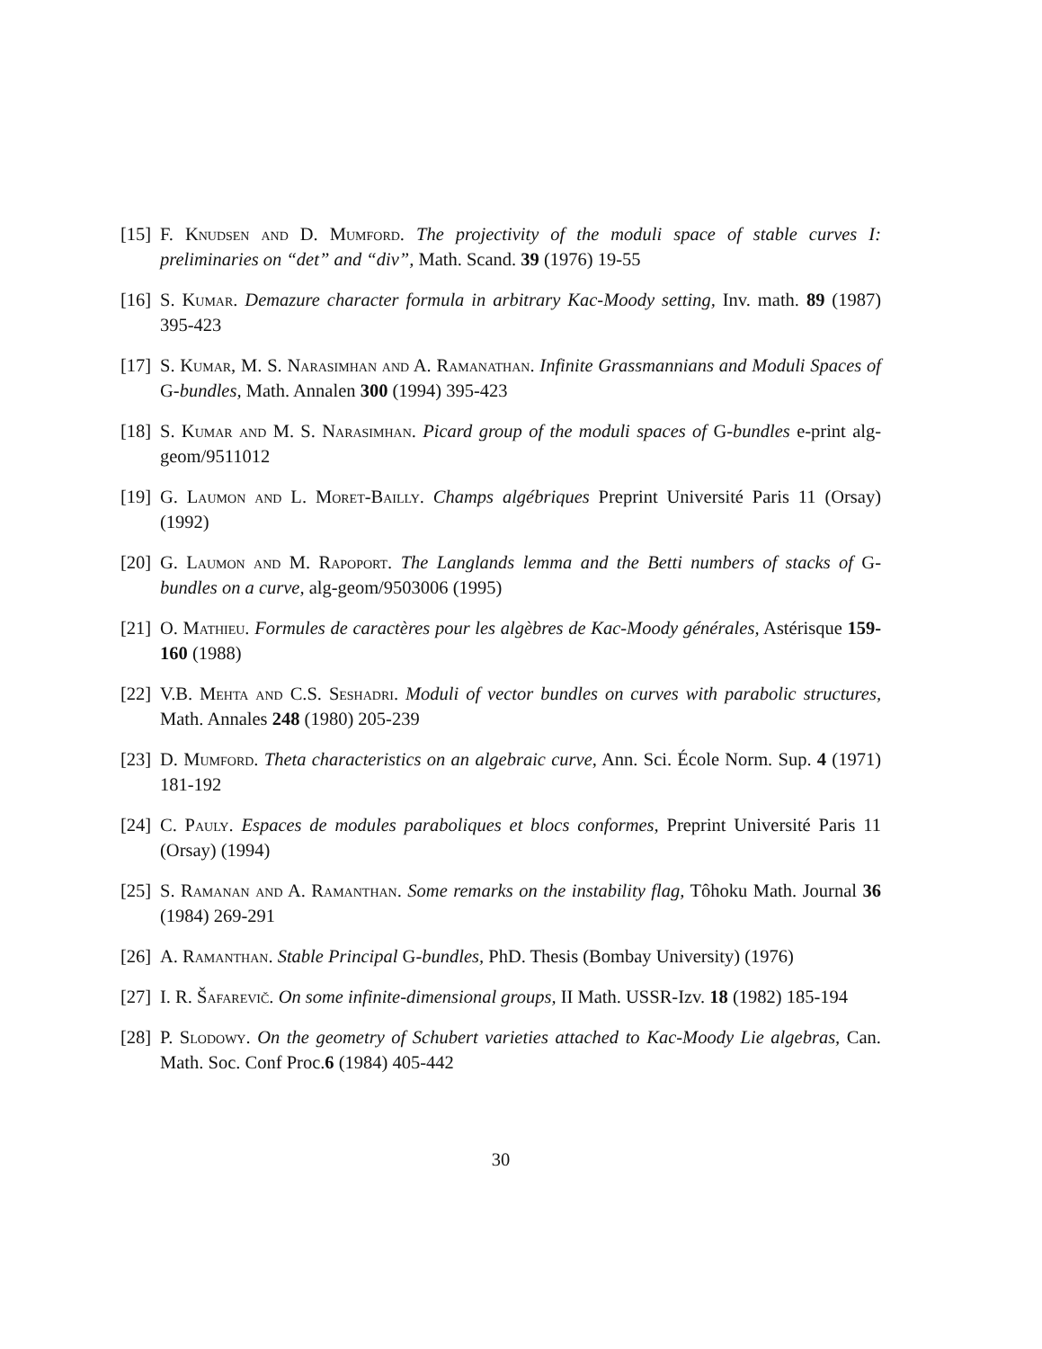[15]
F. Knudsen and D. Mumford. The projectivity of the moduli space of stable curves I: preliminaries on “det” and “div”, Math. Scand. 39 (1976) 19-55
[16]
S. Kumar. Demazure character formula in arbitrary Kac-Moody setting, Inv. math. 89 (1987) 395-423
[17]
S. Kumar, M. S. Narasimhan and A. Ramanathan. Infinite Grassmannians and Moduli Spaces of G-bundles, Math. Annalen 300 (1994) 395-423
[18]
S. Kumar and M. S. Narasimhan. Picard group of the moduli spaces of G-bundles e-print alg-geom/9511012
[19]
G. Laumon and L. Moret-Bailly. Champs algébriques Preprint Université Paris 11 (Orsay) (1992)
[20]
G. Laumon and M. Rapoport. The Langlands lemma and the Betti numbers of stacks of G-bundles on a curve, alg-geom/9503006 (1995)
[21]
O. Mathieu. Formules de caractères pour les algèbres de Kac-Moody générales, Astérisque 159-160 (1988)
[22]
V.B. Mehta and C.S. Seshadri. Moduli of vector bundles on curves with parabolic structures, Math. Annales 248 (1980) 205-239
[23]
D. Mumford. Theta characteristics on an algebraic curve, Ann. Sci. École Norm. Sup. 4 (1971) 181-192
[24]
C. Pauly. Espaces de modules paraboliques et blocs conformes, Preprint Université Paris 11 (Orsay) (1994)
[25]
S. Ramanan and A. Ramanthan. Some remarks on the instability flag, Tôhoku Math. Journal 36 (1984) 269-291
[26]
A. Ramanthan. Stable Principal G-bundles, PhD. Thesis (Bombay University) (1976)
[27]
I. R. Šafarevič. On some infinite-dimensional groups, II Math. USSR-Izv. 18 (1982) 185-194
[28]
P. Slodowy. On the geometry of Schubert varieties attached to Kac-Moody Lie algebras, Can. Math. Soc. Conf Proc.6 (1984) 405-442
30